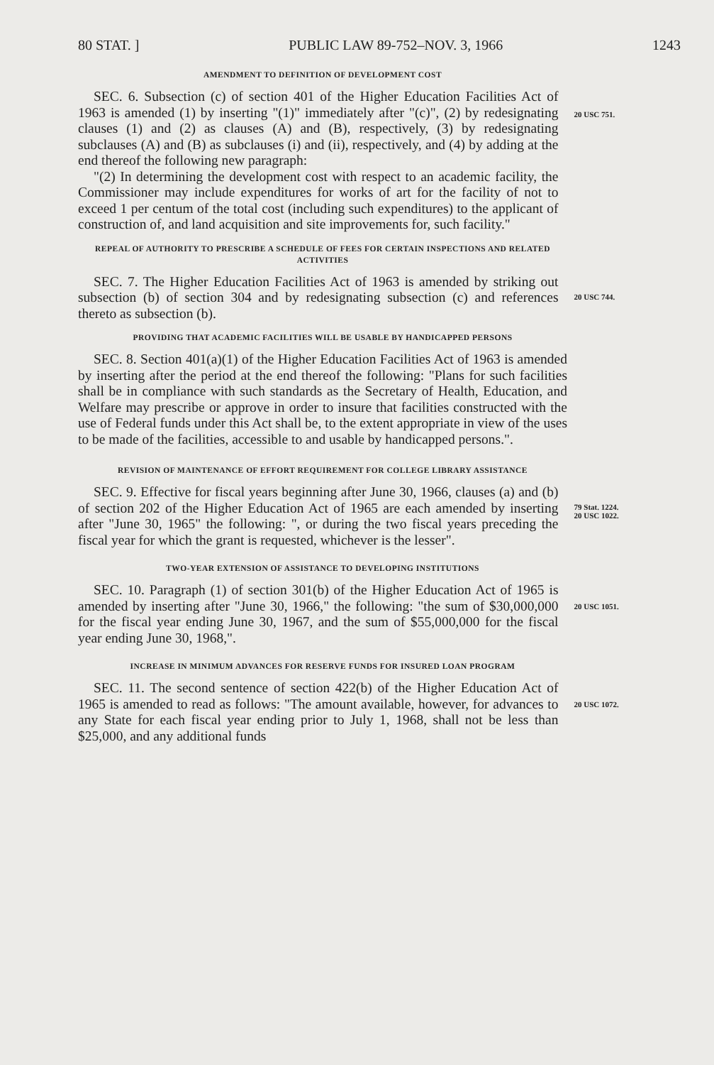80 STAT. ] PUBLIC LAW 89-752–NOV. 3, 1966 1243
AMENDMENT TO DEFINITION OF DEVELOPMENT COST
SEC. 6. Subsection (c) of section 401 of the Higher Education Facilities Act of 1963 is amended (1) by inserting "(1)" immediately after "(c)", (2) by redesignating clauses (1) and (2) as clauses (A) and (B), respectively, (3) by redesignating subclauses (A) and (B) as subclauses (i) and (ii), respectively, and (4) by adding at the end thereof the following new paragraph:
"(2) In determining the development cost with respect to an academic facility, the Commissioner may include expenditures for works of art for the facility of not to exceed 1 per centum of the total cost (including such expenditures) to the applicant of construction of, and land acquisition and site improvements for, such facility."
20 USC 751.
REPEAL OF AUTHORITY TO PRESCRIBE A SCHEDULE OF FEES FOR CERTAIN INSPECTIONS AND RELATED ACTIVITIES
SEC. 7. The Higher Education Facilities Act of 1963 is amended by striking out subsection (b) of section 304 and by redesignating subsection (c) and references thereto as subsection (b).
20 USC 744.
PROVIDING THAT ACADEMIC FACILITIES WILL BE USABLE BY HANDICAPPED PERSONS
SEC. 8. Section 401(a)(1) of the Higher Education Facilities Act of 1963 is amended by inserting after the period at the end thereof the following: "Plans for such facilities shall be in compliance with such standards as the Secretary of Health, Education, and Welfare may prescribe or approve in order to insure that facilities constructed with the use of Federal funds under this Act shall be, to the extent appropriate in view of the uses to be made of the facilities, accessible to and usable by handicapped persons.".
REVISION OF MAINTENANCE OF EFFORT REQUIREMENT FOR COLLEGE LIBRARY ASSISTANCE
SEC. 9. Effective for fiscal years beginning after June 30, 1966, clauses (a) and (b) of section 202 of the Higher Education Act of 1965 are each amended by inserting after "June 30, 1965" the following: ", or during the two fiscal years preceding the fiscal year for which the grant is requested, whichever is the lesser".
79 Stat. 1224.
20 USC 1022.
TWO-YEAR EXTENSION OF ASSISTANCE TO DEVELOPING INSTITUTIONS
SEC. 10. Paragraph (1) of section 301(b) of the Higher Education Act of 1965 is amended by inserting after "June 30, 1966," the following: "the sum of $30,000,000 for the fiscal year ending June 30, 1967, and the sum of $55,000,000 for the fiscal year ending June 30, 1968,".
20 USC 1051.
INCREASE IN MINIMUM ADVANCES FOR RESERVE FUNDS FOR INSURED LOAN PROGRAM
SEC. 11. The second sentence of section 422(b) of the Higher Education Act of 1965 is amended to read as follows: "The amount available, however, for advances to any State for each fiscal year ending prior to July 1, 1968, shall not be less than $25,000, and any additional funds
20 USC 1072.